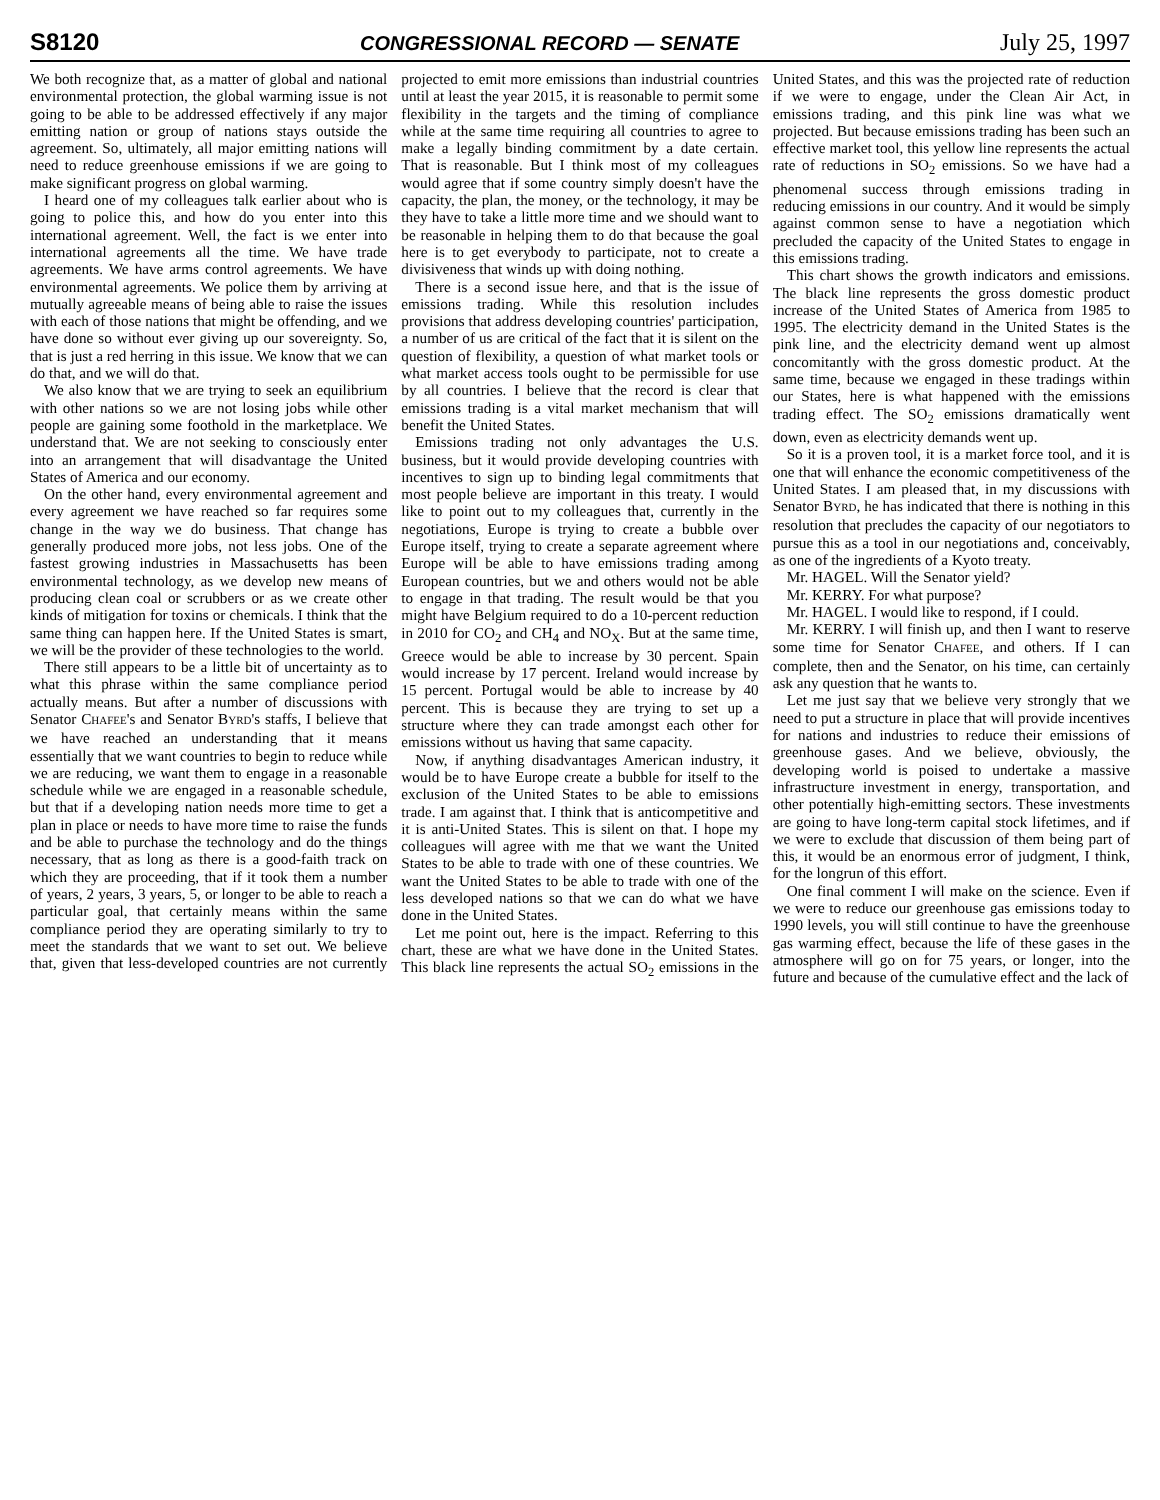S8120 CONGRESSIONAL RECORD — SENATE July 25, 1997
We both recognize that, as a matter of global and national environmental protection, the global warming issue is not going to be able to be addressed effectively if any major emitting nation or group of nations stays outside the agreement. So, ultimately, all major emitting nations will need to reduce greenhouse emissions if we are going to make significant progress on global warming.
I heard one of my colleagues talk earlier about who is going to police this, and how do you enter into this international agreement. Well, the fact is we enter into international agreements all the time. We have trade agreements. We have arms control agreements. We have environmental agreements. We police them by arriving at mutually agreeable means of being able to raise the issues with each of those nations that might be offending, and we have done so without ever giving up our sovereignty. So, that is just a red herring in this issue. We know that we can do that, and we will do that.
We also know that we are trying to seek an equilibrium with other nations so we are not losing jobs while other people are gaining some foothold in the marketplace. We understand that. We are not seeking to consciously enter into an arrangement that will disadvantage the United States of America and our economy.
On the other hand, every environmental agreement and every agreement we have reached so far requires some change in the way we do business. That change has generally produced more jobs, not less jobs. One of the fastest growing industries in Massachusetts has been environmental technology, as we develop new means of producing clean coal or scrubbers or as we create other kinds of mitigation for toxins or chemicals. I think that the same thing can happen here. If the United States is smart, we will be the provider of these technologies to the world.
There still appears to be a little bit of uncertainty as to what this phrase within the same compliance period actually means. But after a number of discussions with Senator CHAFEE's and Senator BYRD's staffs, I believe that we have reached an understanding that it means essentially that we want countries to begin to reduce while we are reducing, we want them to engage in a reasonable schedule while we are engaged in a reasonable schedule, but that if a developing nation needs more time to get a plan in place or needs to have more time to raise the funds and be able to purchase the technology and do the things necessary, that as long as there is a good-faith track on which they are proceeding, that if it took them a number of years, 2 years, 3 years, 5, or longer to be able to reach a particular goal, that certainly means within the same compliance period they are operating similarly to try to meet the standards that we want to set out. We believe that, given that less-developed countries are not currently projected to emit more emissions than industrial countries until at least the year 2015, it is reasonable to permit some flexibility in the targets and the timing of compliance while at the same time requiring all countries to agree to make a legally binding commitment by a date certain. That is reasonable. But I think most of my colleagues would agree that if some country simply doesn't have the capacity, the plan, the money, or the technology, it may be they have to take a little more time and we should want to be reasonable in helping them to do that because the goal here is to get everybody to participate, not to create a divisiveness that winds up with doing nothing.
There is a second issue here, and that is the issue of emissions trading. While this resolution includes provisions that address developing countries' participation, a number of us are critical of the fact that it is silent on the question of flexibility, a question of what market tools or what market access tools ought to be permissible for use by all countries. I believe that the record is clear that emissions trading is a vital market mechanism that will benefit the United States.
Emissions trading not only advantages the U.S. business, but it would provide developing countries with incentives to sign up to binding legal commitments that most people believe are important in this treaty. I would like to point out to my colleagues that, currently in the negotiations, Europe is trying to create a bubble over Europe itself, trying to create a separate agreement where Europe will be able to have emissions trading among European countries, but we and others would not be able to engage in that trading. The result would be that you might have Belgium required to do a 10-percent reduction in 2010 for CO<sub>2</sub> and CH<sub>4</sub> and NO<sub>X</sub>. But at the same time, Greece would be able to increase by 30 percent. Spain would increase by 17 percent. Ireland would increase by 15 percent. Portugal would be able to increase by 40 percent. This is because they are trying to set up a structure where they can trade amongst each other for emissions without us having that same capacity.
Now, if anything disadvantages American industry, it would be to have Europe create a bubble for itself to the exclusion of the United States to be able to emissions trade. I am against that. I think that is anticompetitive and it is anti-United States. This is silent on that. I hope my colleagues will agree with me that we want the United States to be able to trade with one of these countries. We want the United States to be able to trade with one of the less developed nations so that we can do what we have done in the United States.
Let me point out, here is the impact. Referring to this chart, these are what we have done in the United States. This black line represents the actual SO<sub>2</sub> emissions in the United States, and this was the projected rate of reduction if we were to engage, under the Clean Air Act, in emissions trading, and this pink line was what we projected. But because emissions trading has been such an effective market tool, this yellow line represents the actual rate of reductions in SO<sub>2</sub> emissions. So we have had a phenomenal success through emissions trading in reducing emissions in our country. And it would be simply against common sense to have a negotiation which precluded the capacity of the United States to engage in this emissions trading.
This chart shows the growth indicators and emissions. The black line represents the gross domestic product increase of the United States of America from 1985 to 1995. The electricity demand in the United States is the pink line, and the electricity demand went up almost concomitantly with the gross domestic product. At the same time, because we engaged in these tradings within our States, here is what happened with the emissions trading effect. The SO<sub>2</sub> emissions dramatically went down, even as electricity demands went up.
So it is a proven tool, it is a market force tool, and it is one that will enhance the economic competitiveness of the United States. I am pleased that, in my discussions with Senator BYRD, he has indicated that there is nothing in this resolution that precludes the capacity of our negotiators to pursue this as a tool in our negotiations and, conceivably, as one of the ingredients of a Kyoto treaty.
Mr. HAGEL. Will the Senator yield?
Mr. KERRY. For what purpose?
Mr. HAGEL. I would like to respond, if I could.
Mr. KERRY. I will finish up, and then I want to reserve some time for Senator CHAFEE, and others. If I can complete, then and the Senator, on his time, can certainly ask any question that he wants to.
Let me just say that we believe very strongly that we need to put a structure in place that will provide incentives for nations and industries to reduce their emissions of greenhouse gases. And we believe, obviously, the developing world is poised to undertake a massive infrastructure investment in energy, transportation, and other potentially high-emitting sectors. These investments are going to have long-term capital stock lifetimes, and if we were to exclude that discussion of them being part of this, it would be an enormous error of judgment, I think, for the longrun of this effort.
One final comment I will make on the science. Even if we were to reduce our greenhouse gas emissions today to 1990 levels, you will still continue to have the greenhouse gas warming effect, because the life of these gases in the atmosphere will go on for 75 years, or longer, into the future and because of the cumulative effect and the lack of